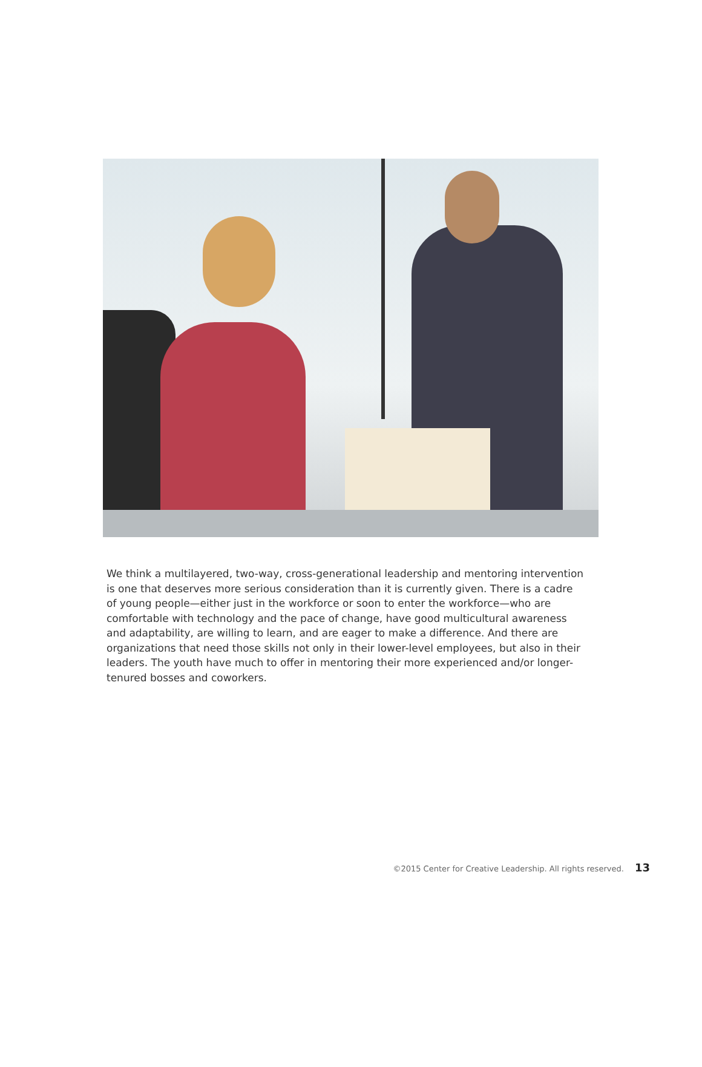We think a multilayered, two-way, cross-generational leadership and mentoring intervention is one that deserves more serious consideration than it is currently given. There is a cadre of young people—either just in the workforce or soon to enter the workforce—who are comfortable with technology and the pace of change, have good multicultural awareness and adaptability, are willing to learn, and are eager to make a difference. And there are organizations that need those skills not only in their lower-level employees, but also in their leaders. The youth have much to offer in mentoring their more experienced and/or longer-tenured bosses and coworkers.
©2015 Center for Creative Leadership. All rights reserved. 13